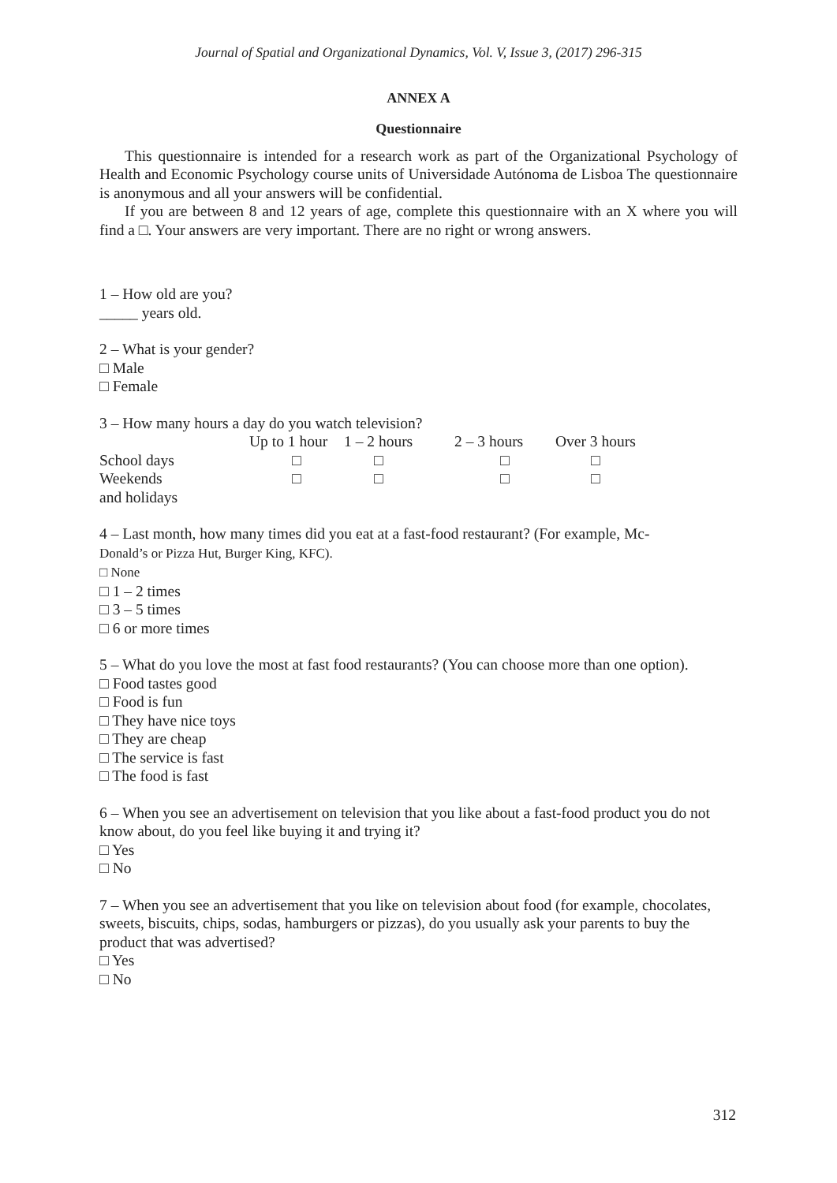Journal of Spatial and Organizational Dynamics, Vol. V, Issue 3, (2017) 296-315
ANNEX A
Questionnaire
This questionnaire is intended for a research work as part of the Organizational Psychology of Health and Economic Psychology course units of Universidade Autónoma de Lisboa The questionnaire is anonymous and all your answers will be confidential.
If you are between 8 and 12 years of age, complete this questionnaire with an X where you will find a □. Your answers are very important. There are no right or wrong answers.
1 – How old are you?
_____ years old.
2 – What is your gender?
□ Male
□ Female
3 – How many hours a day do you watch television?
| | Up to 1 hour | 1 – 2 hours | 2 – 3 hours | Over 3 hours |
| School days | □ | □ | □ | □ |
| Weekends and holidays | □ | □ | □ | □ |
4 – Last month, how many times did you eat at a fast-food restaurant? (For example, Mc-
Donald’s or Pizza Hut, Burger King, KFC).
□ None
□ 1 – 2 times
□ 3 – 5 times
□ 6 or more times
5 – What do you love the most at fast food restaurants? (You can choose more than one option).
□ Food tastes good
□ Food is fun
□ They have nice toys
□ They are cheap
□ The service is fast
□ The food is fast
6 – When you see an advertisement on television that you like about a fast-food product you do not know about, do you feel like buying it and trying it?
□ Yes
□ No
7 – When you see an advertisement that you like on television about food (for example, chocolates, sweets, biscuits, chips, sodas, hamburgers or pizzas), do you usually ask your parents to buy the product that was advertised?
□ Yes
□ No
312